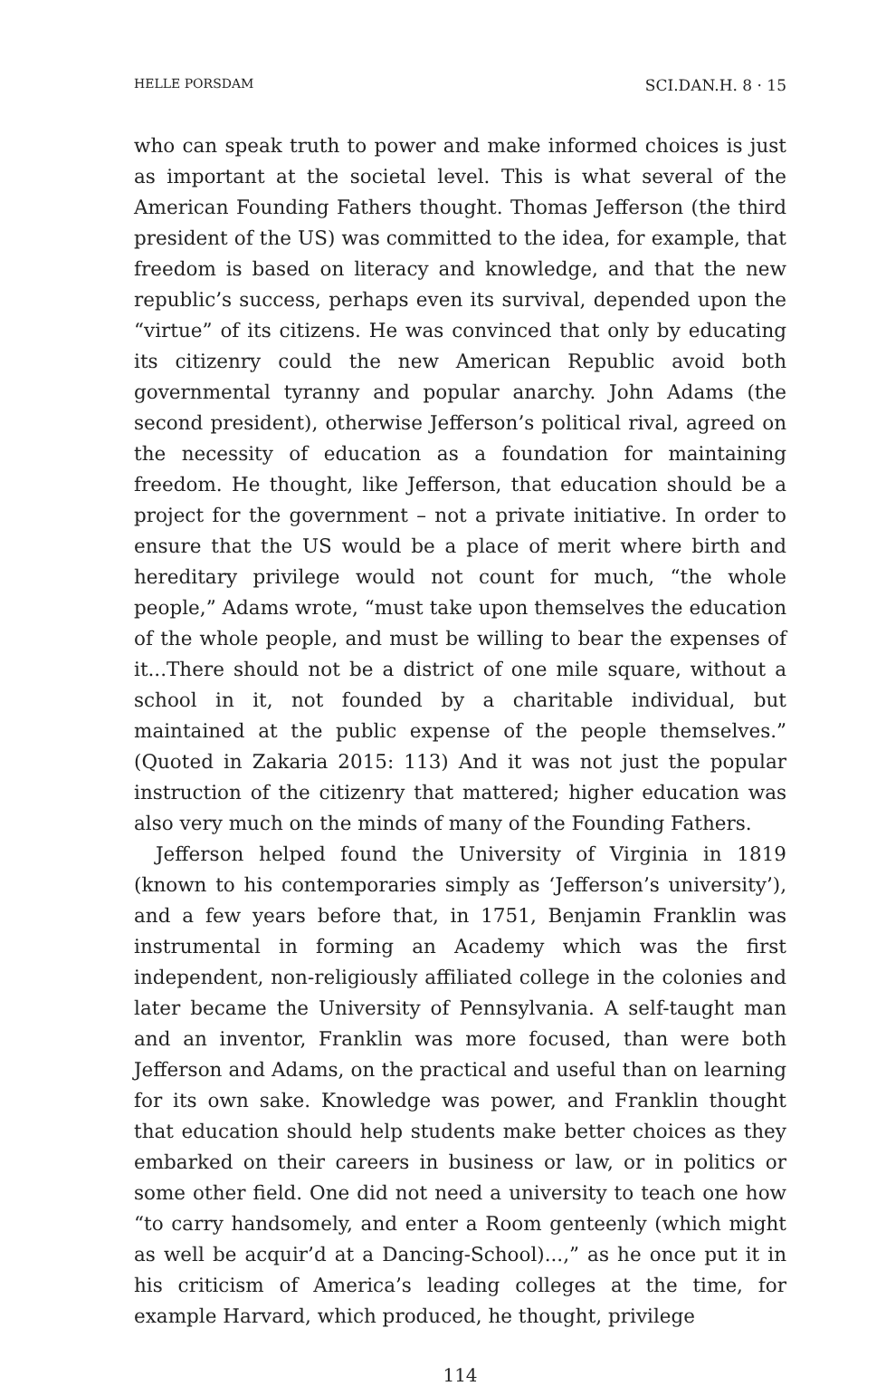HELLE PORSDAM SCI.DAN.H. 8 · 15
who can speak truth to power and make informed choices is just as important at the societal level. This is what several of the American Founding Fathers thought. Thomas Jefferson (the third president of the US) was committed to the idea, for example, that freedom is based on literacy and knowledge, and that the new republic’s success, perhaps even its survival, depended upon the “virtue” of its citizens. He was convinced that only by educating its citizenry could the new American Republic avoid both governmental tyranny and popular anarchy. John Adams (the second president), otherwise Jefferson’s political rival, agreed on the necessity of education as a foundation for maintaining freedom. He thought, like Jefferson, that education should be a project for the government – not a private initiative. In order to ensure that the US would be a place of merit where birth and hereditary privilege would not count for much, “the whole people,” Adams wrote, “must take upon themselves the education of the whole people, and must be willing to bear the expenses of it...There should not be a district of one mile square, without a school in it, not founded by a charitable individual, but maintained at the public expense of the people themselves.” (Quoted in Zakaria 2015: 113) And it was not just the popular instruction of the citizenry that mattered; higher education was also very much on the minds of many of the Founding Fathers.
Jefferson helped found the University of Virginia in 1819 (known to his contemporaries simply as ‘Jefferson’s university’), and a few years before that, in 1751, Benjamin Franklin was instrumental in forming an Academy which was the first independent, non-religiously affiliated college in the colonies and later became the University of Pennsylvania. A self-taught man and an inventor, Franklin was more focused, than were both Jefferson and Adams, on the practical and useful than on learning for its own sake. Knowledge was power, and Franklin thought that education should help students make better choices as they embarked on their careers in business or law, or in politics or some other field. One did not need a university to teach one how “to carry handsomely, and enter a Room genteenly (which might as well be acquir’d at a Dancing-School)...,” as he once put it in his criticism of America’s leading colleges at the time, for example Harvard, which produced, he thought, privilege
114